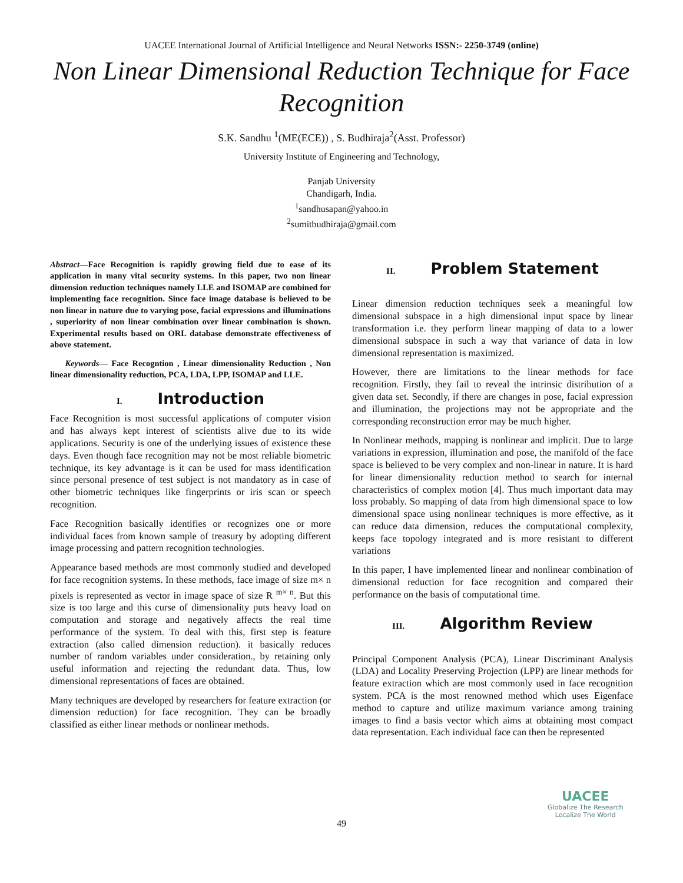UACEE International Journal of Artificial Intelligence and Neural Networks ISSN:- 2250-3749 (online)
Non Linear Dimensional Reduction Technique for Face Recognition
S.K. Sandhu <sup>1</sup>(ME(ECE)) , S. Budhiraja<sup>2</sup>(Asst. Professor)
University Institute of Engineering and Technology,
Panjab University
Chandigarh, India.
<sup>1</sup> sandhusapan@yahoo.in
<sup>2</sup> sumitbudhiraja@gmail.com
Abstract—Face Recognition is rapidly growing field due to ease of its application in many vital security systems. In this paper, two non linear dimension reduction techniques namely LLE and ISOMAP are combined for implementing face recognition. Since face image database is believed to be non linear in nature due to varying pose, facial expressions and illuminations , superiority of non linear combination over linear combination is shown. Experimental results based on ORL database demonstrate effectiveness of above statement.
Keywords— Face Recogntion , Linear dimensionality Reduction , Non linear dimensionality reduction, PCA, LDA, LPP, ISOMAP and LLE.
I. Introduction
Face Recognition is most successful applications of computer vision and has always kept interest of scientists alive due to its wide applications. Security is one of the underlying issues of existence these days. Even though face recognition may not be most reliable biometric technique, its key advantage is it can be used for mass identification since personal presence of test subject is not mandatory as in case of other biometric techniques like fingerprints or iris scan or speech recognition.
Face Recognition basically identifies or recognizes one or more individual faces from known sample of treasury by adopting different image processing and pattern recognition technologies.
Appearance based methods are most commonly studied and developed for face recognition systems. In these methods, face image of size m× n pixels is represented as vector in image space of size R <sup>m× n</sup>. But this size is too large and this curse of dimensionality puts heavy load on computation and storage and negatively affects the real time performance of the system. To deal with this, first step is feature extraction (also called dimension reduction). it basically reduces number of random variables under consideration., by retaining only useful information and rejecting the redundant data. Thus, low dimensional representations of faces are obtained.
Many techniques are developed by researchers for feature extraction (or dimension reduction) for face recognition. They can be broadly classified as either linear methods or nonlinear methods.
II. Problem Statement
Linear dimension reduction techniques seek a meaningful low dimensional subspace in a high dimensional input space by linear transformation i.e. they perform linear mapping of data to a lower dimensional subspace in such a way that variance of data in low dimensional representation is maximized.
However, there are limitations to the linear methods for face recognition. Firstly, they fail to reveal the intrinsic distribution of a given data set. Secondly, if there are changes in pose, facial expression and illumination, the projections may not be appropriate and the corresponding reconstruction error may be much higher.
In Nonlinear methods, mapping is nonlinear and implicit. Due to large variations in expression, illumination and pose, the manifold of the face space is believed to be very complex and non-linear in nature. It is hard for linear dimensionality reduction method to search for internal characteristics of complex motion [4]. Thus much important data may loss probably. So mapping of data from high dimensional space to low dimensional space using nonlinear techniques is more effective, as it can reduce data dimension, reduces the computational complexity, keeps face topology integrated and is more resistant to different variations
In this paper, I have implemented linear and nonlinear combination of dimensional reduction for face recognition and compared their performance on the basis of computational time.
III. Algorithm Review
Principal Component Analysis (PCA), Linear Discriminant Analysis (LDA) and Locality Preserving Projection (LPP) are linear methods for feature extraction which are most commonly used in face recognition system. PCA is the most renowned method which uses Eigenface method to capture and utilize maximum variance among training images to find a basis vector which aims at obtaining most compact data representation. Each individual face can then be represented
49
UACEE
Globalize The Research
Localize The World